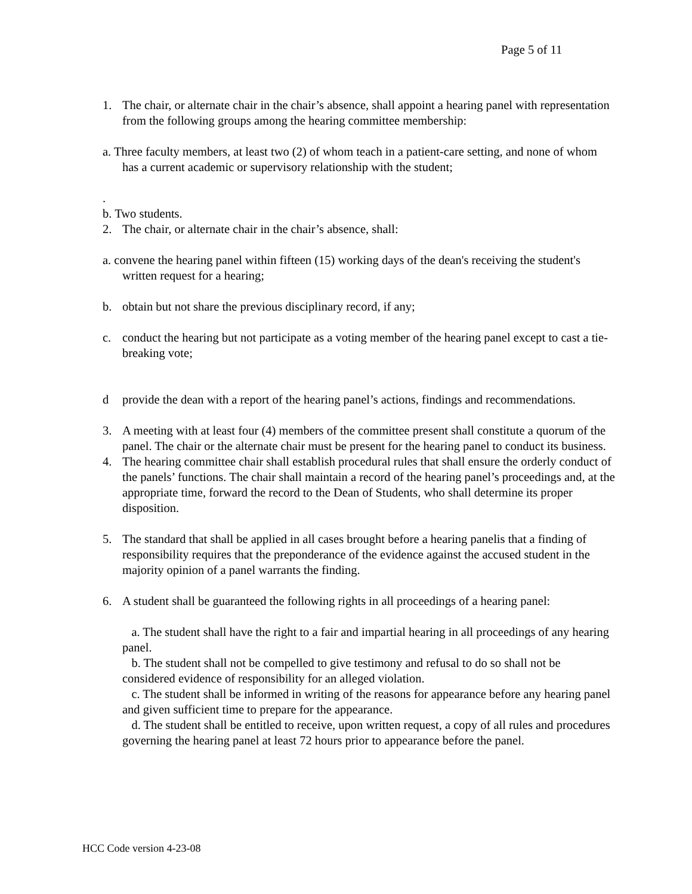Page 5 of 11
1. The chair, or alternate chair in the chair’s absence, shall appoint a hearing panel with representation from the following groups among the hearing committee membership:
a. Three faculty members, at least two (2) of whom teach in a patient-care setting, and none of whom has a current academic or supervisory relationship with the student;
.
b. Two students.
2. The chair, or alternate chair in the chair’s absence, shall:
a. convene the hearing panel within fifteen (15) working days of the dean's receiving the student's written request for a hearing;
b. obtain but not share the previous disciplinary record, if any;
c. conduct the hearing but not participate as a voting member of the hearing panel except to cast a tie-breaking vote;
d provide the dean with a report of the hearing panel’s actions, findings and recommendations.
3. A meeting with at least four (4) members of the committee present shall constitute a quorum of the panel. The chair or the alternate chair must be present for the hearing panel to conduct its business.
4. The hearing committee chair shall establish procedural rules that shall ensure the orderly conduct of the panels’ functions. The chair shall maintain a record of the hearing panel’s proceedings and, at the appropriate time, forward the record to the Dean of Students, who shall determine its proper disposition.
5. The standard that shall be applied in all cases brought before a hearing panelis that a finding of responsibility requires that the preponderance of the evidence against the accused student in the majority opinion of a panel warrants the finding.
6. A student shall be guaranteed the following rights in all proceedings of a hearing panel:
a. The student shall have the right to a fair and impartial hearing in all proceedings of any hearing panel.
b. The student shall not be compelled to give testimony and refusal to do so shall not be considered evidence of responsibility for an alleged violation.
c. The student shall be informed in writing of the reasons for appearance before any hearing panel and given sufficient time to prepare for the appearance.
d. The student shall be entitled to receive, upon written request, a copy of all rules and procedures governing the hearing panel at least 72 hours prior to appearance before the panel.
HCC Code version 4-23-08